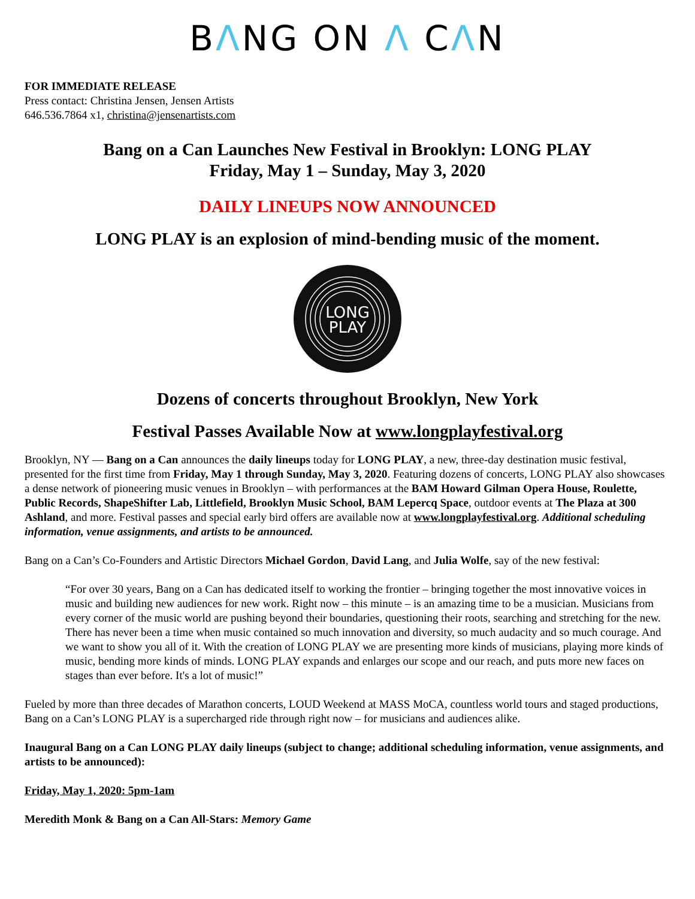BΛNG ON Λ CΛN
FOR IMMEDIATE RELEASE
Press contact: Christina Jensen, Jensen Artists
646.536.7864 x1, christina@jensenartists.com
Bang on a Can Launches New Festival in Brooklyn: LONG PLAY
Friday, May 1 – Sunday, May 3, 2020
DAILY LINEUPS NOW ANNOUNCED
LONG PLAY is an explosion of mind-bending music of the moment.
LONG
PLAY
Dozens of concerts throughout Brooklyn, New York
Festival Passes Available Now at www.longplayfestival.org
Brooklyn, NY — Bang on a Can announces the daily lineups today for LONG PLAY, a new, three-day destination music festival, presented for the first time from Friday, May 1 through Sunday, May 3, 2020. Featuring dozens of concerts, LONG PLAY also showcases a dense network of pioneering music venues in Brooklyn – with performances at the BAM Howard Gilman Opera House, Roulette, Public Records, ShapeShifter Lab, Littlefield, Brooklyn Music School, BAM Lepercq Space, outdoor events at The Plaza at 300 Ashland, and more. Festival passes and special early bird offers are available now at www.longplayfestival.org. Additional scheduling information, venue assignments, and artists to be announced.
Bang on a Can’s Co-Founders and Artistic Directors Michael Gordon, David Lang, and Julia Wolfe, say of the new festival:
“For over 30 years, Bang on a Can has dedicated itself to working the frontier – bringing together the most innovative voices in music and building new audiences for new work. Right now – this minute – is an amazing time to be a musician. Musicians from every corner of the music world are pushing beyond their boundaries, questioning their roots, searching and stretching for the new. There has never been a time when music contained so much innovation and diversity, so much audacity and so much courage. And we want to show you all of it. With the creation of LONG PLAY we are presenting more kinds of musicians, playing more kinds of music, bending more kinds of minds. LONG PLAY expands and enlarges our scope and our reach, and puts more new faces on stages than ever before. It's a lot of music!”
Fueled by more than three decades of Marathon concerts, LOUD Weekend at MASS MoCA, countless world tours and staged productions, Bang on a Can’s LONG PLAY is a supercharged ride through right now – for musicians and audiences alike.
Inaugural Bang on a Can LONG PLAY daily lineups (subject to change; additional scheduling information, venue assignments, and artists to be announced):
Friday, May 1, 2020: 5pm-1am
Meredith Monk & Bang on a Can All-Stars: Memory Game